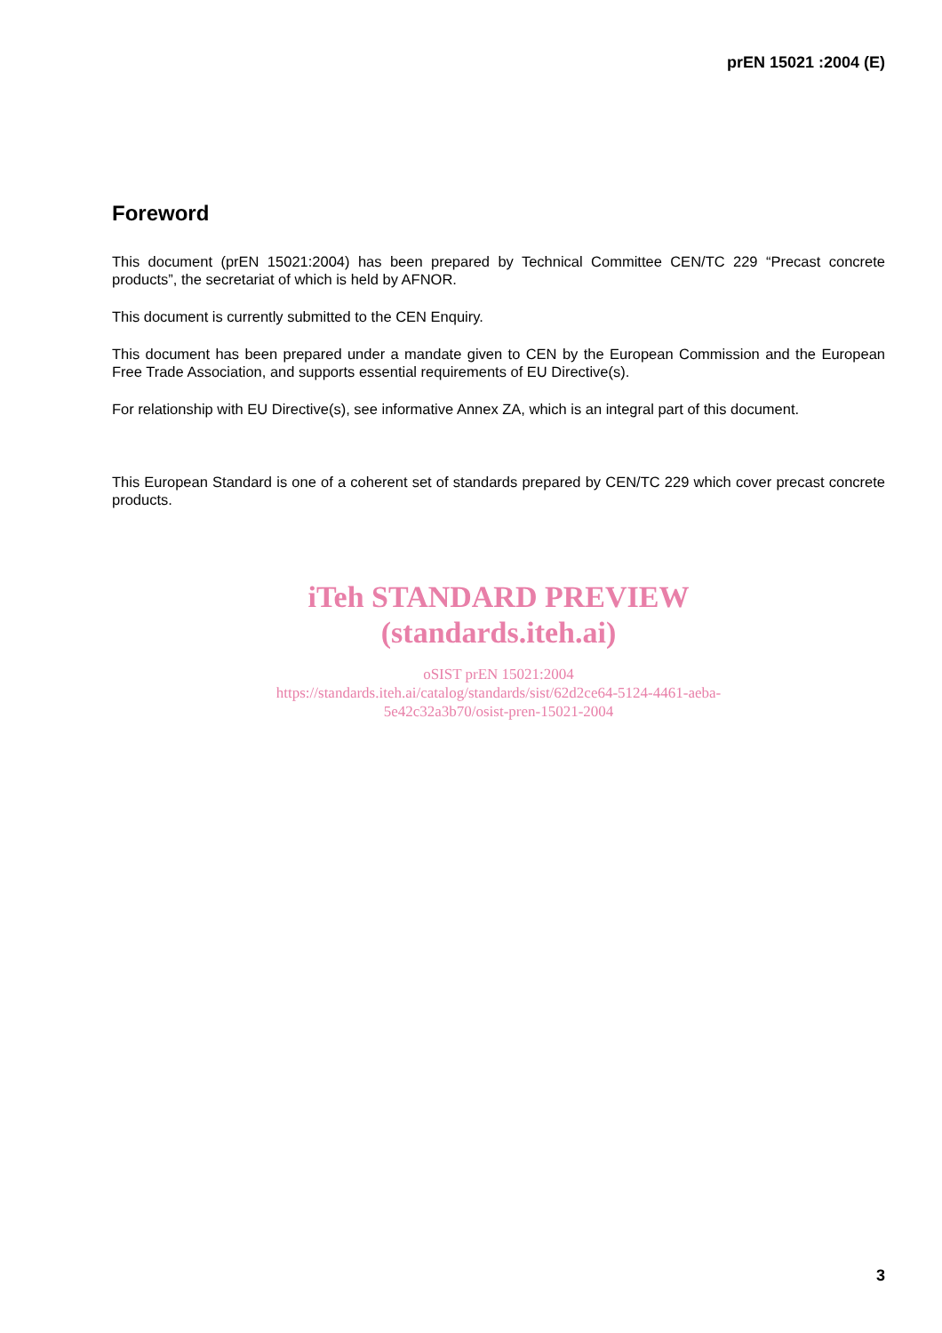prEN 15021 :2004 (E)
Foreword
This document (prEN 15021:2004) has been prepared by Technical Committee CEN/TC 229 “Precast concrete products”, the secretariat of which is held by AFNOR.
This document is currently submitted to the CEN Enquiry.
This document has been prepared under a mandate given to CEN by the European Commission and the European Free Trade Association, and supports essential requirements of EU Directive(s).
For relationship with EU Directive(s), see informative Annex ZA, which is an integral part of this document.
This European Standard is one of a coherent set of standards prepared by CEN/TC 229 which cover precast concrete products.
iTeh STANDARD PREVIEW
(standards.iteh.ai)
oSIST prEN 15021:2004
https://standards.iteh.ai/catalog/standards/sist/62d2ce64-5124-4461-aeba-
5e42c32a3b70/osist-pren-15021-2004
3